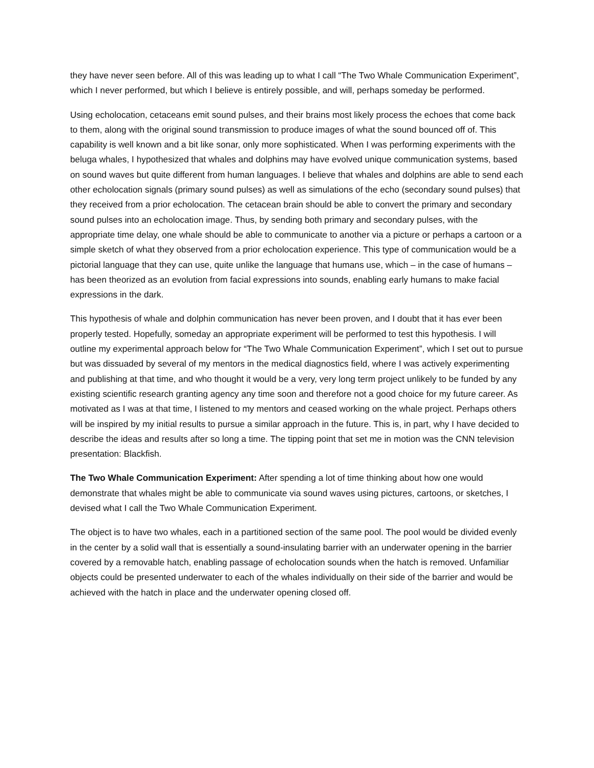they have never seen before. All of this was leading up to what I call “The Two Whale Communication Experiment”, which I never performed, but which I believe is entirely possible, and will, perhaps someday be performed.
Using echolocation, cetaceans emit sound pulses, and their brains most likely process the echoes that come back to them, along with the original sound transmission to produce images of what the sound bounced off of. This capability is well known and a bit like sonar, only more sophisticated. When I was performing experiments with the beluga whales, I hypothesized that whales and dolphins may have evolved unique communication systems, based on sound waves but quite different from human languages. I believe that whales and dolphins are able to send each other echolocation signals (primary sound pulses) as well as simulations of the echo (secondary sound pulses) that they received from a prior echolocation. The cetacean brain should be able to convert the primary and secondary sound pulses into an echolocation image. Thus, by sending both primary and secondary pulses, with the appropriate time delay, one whale should be able to communicate to another via a picture or perhaps a cartoon or a simple sketch of what they observed from a prior echolocation experience. This type of communication would be a pictorial language that they can use, quite unlike the language that humans use, which – in the case of humans – has been theorized as an evolution from facial expressions into sounds, enabling early humans to make facial expressions in the dark.
This hypothesis of whale and dolphin communication has never been proven, and I doubt that it has ever been properly tested. Hopefully, someday an appropriate experiment will be performed to test this hypothesis. I will outline my experimental approach below for “The Two Whale Communication Experiment”, which I set out to pursue but was dissuaded by several of my mentors in the medical diagnostics field, where I was actively experimenting and publishing at that time, and who thought it would be a very, very long term project unlikely to be funded by any existing scientific research granting agency any time soon and therefore not a good choice for my future career. As motivated as I was at that time, I listened to my mentors and ceased working on the whale project. Perhaps others will be inspired by my initial results to pursue a similar approach in the future. This is, in part, why I have decided to describe the ideas and results after so long a time. The tipping point that set me in motion was the CNN television presentation: Blackfish.
The Two Whale Communication Experiment: After spending a lot of time thinking about how one would demonstrate that whales might be able to communicate via sound waves using pictures, cartoons, or sketches, I devised what I call the Two Whale Communication Experiment.
The object is to have two whales, each in a partitioned section of the same pool. The pool would be divided evenly in the center by a solid wall that is essentially a sound-insulating barrier with an underwater opening in the barrier covered by a removable hatch, enabling passage of echolocation sounds when the hatch is removed. Unfamiliar objects could be presented underwater to each of the whales individually on their side of the barrier and would be achieved with the hatch in place and the underwater opening closed off.